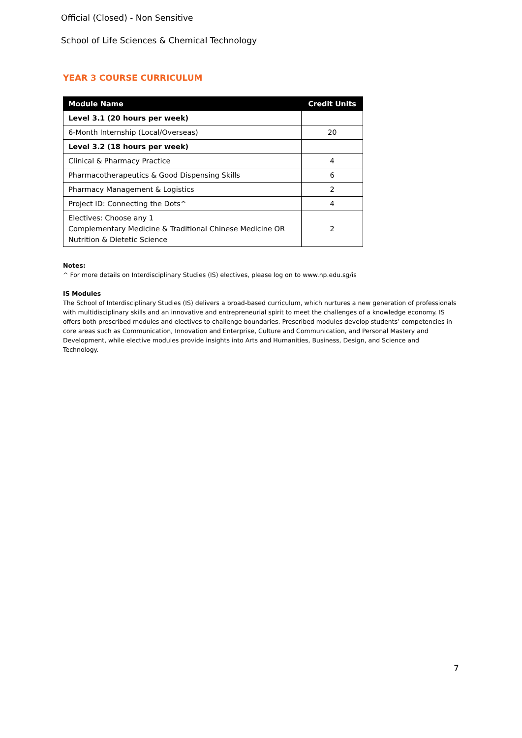Official (Closed) - Non Sensitive
School of Life Sciences & Chemical Technology
YEAR 3 COURSE CURRICULUM
| Module Name | Credit Units |
| --- | --- |
| Level 3.1 (20 hours per week) | |
| 6-Month Internship (Local/Overseas) | 20 |
| Level 3.2 (18 hours per week) | |
| Clinical & Pharmacy Practice | 4 |
| Pharmacotherapeutics & Good Dispensing Skills | 6 |
| Pharmacy Management & Logistics | 2 |
| Project ID: Connecting the Dots^ | 4 |
| Electives: Choose any 1 Complementary Medicine & Traditional Chinese Medicine OR Nutrition & Dietetic Science | 2 |
Notes:
^ For more details on Interdisciplinary Studies (IS) electives, please log on to www.np.edu.sg/is
IS Modules
The School of Interdisciplinary Studies (IS) delivers a broad-based curriculum, which nurtures a new generation of professionals with multidisciplinary skills and an innovative and entrepreneurial spirit to meet the challenges of a knowledge economy. IS offers both prescribed modules and electives to challenge boundaries. Prescribed modules develop students’ competencies in core areas such as Communication, Innovation and Enterprise, Culture and Communication, and Personal Mastery and Development, while elective modules provide insights into Arts and Humanities, Business, Design, and Science and Technology.
7